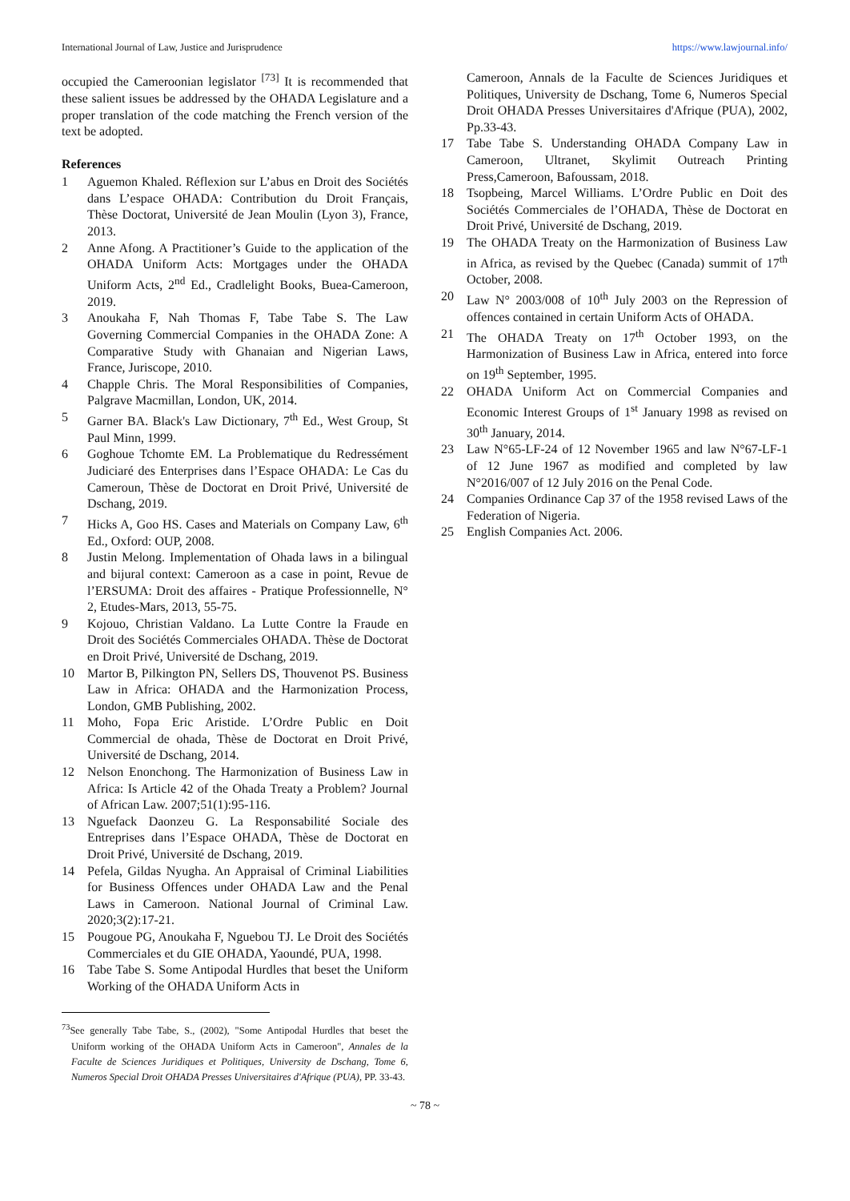International Journal of Law, Justice and Jurisprudence https://www.lawjournal.info/
occupied the Cameroonian legislator <sup>[73]</sup> It is recommended that these salient issues be addressed by the OHADA Legislature and a proper translation of the code matching the French version of the text be adopted.
References
1 Aguemon Khaled. Réflexion sur L’abus en Droit des Sociétés dans L’espace OHADA: Contribution du Droit Français, Thèse Doctorat, Université de Jean Moulin (Lyon 3), France, 2013.
2 Anne Afong. A Practitioner’s Guide to the application of the OHADA Uniform Acts: Mortgages under the OHADA Uniform Acts, 2<sup>nd</sup> Ed., Cradlelight Books, Buea-Cameroon, 2019.
3 Anoukaha F, Nah Thomas F, Tabe Tabe S. The Law Governing Commercial Companies in the OHADA Zone: A Comparative Study with Ghanaian and Nigerian Laws, France, Juriscope, 2010.
4 Chapple Chris. The Moral Responsibilities of Companies, Palgrave Macmillan, London, UK, 2014.
5 Garner BA. Black's Law Dictionary, 7<sup>th</sup> Ed., West Group, St Paul Minn, 1999.
6 Goghoue Tchomte EM. La Problematique du Redressément Judiciaré des Enterprises dans l’Espace OHADA: Le Cas du Cameroun, Thèse de Doctorat en Droit Privé, Université de Dschang, 2019.
7 Hicks A, Goo HS. Cases and Materials on Company Law, 6<sup>th</sup> Ed., Oxford: OUP, 2008.
8 Justin Melong. Implementation of Ohada laws in a bilingual and bijural context: Cameroon as a case in point, Revue de l’ERSUMA: Droit des affaires - Pratique Professionnelle, N° 2, Etudes-Mars, 2013, 55-75.
9 Kojouo, Christian Valdano. La Lutte Contre la Fraude en Droit des Sociétés Commerciales OHADA. Thèse de Doctorat en Droit Privé, Université de Dschang, 2019.
10 Martor B, Pilkington PN, Sellers DS, Thouvenot PS. Business Law in Africa: OHADA and the Harmonization Process, London, GMB Publishing, 2002.
11 Moho, Fopa Eric Aristide. L’Ordre Public en Doit Commercial de ohada, Thèse de Doctorat en Droit Privé, Université de Dschang, 2014.
12 Nelson Enonchong. The Harmonization of Business Law in Africa: Is Article 42 of the Ohada Treaty a Problem? Journal of African Law. 2007;51(1):95-116.
13 Nguefack Daonzeu G. La Responsabilité Sociale des Entreprises dans l’Espace OHADA, Thèse de Doctorat en Droit Privé, Université de Dschang, 2019.
14 Pefela, Gildas Nyugha. An Appraisal of Criminal Liabilities for Business Offences under OHADA Law and the Penal Laws in Cameroon. National Journal of Criminal Law. 2020;3(2):17-21.
15 Pougoue PG, Anoukaha F, Nguebou TJ. Le Droit des Sociétés Commerciales et du GIE OHADA, Yaoundé, PUA, 1998.
16 Tabe Tabe S. Some Antipodal Hurdles that beset the Uniform Working of the OHADA Uniform Acts in
<sup>73</sup> See generally Tabe Tabe, S., (2002), "Some Antipodal Hurdles that beset the Uniform working of the OHADA Uniform Acts in Cameroon", Annales de la Faculte de Sciences Juridiques et Politiques, University de Dschang, Tome 6, Numeros Special Droit OHADA Presses Universitaires d'Afrique (PUA), PP. 33-43.
Cameroon, Annals de la Faculte de Sciences Juridiques et Politiques, University de Dschang, Tome 6, Numeros Special Droit OHADA Presses Universitaires d'Afrique (PUA), 2002, Pp.33-43.
17 Tabe Tabe S. Understanding OHADA Company Law in Cameroon, Ultranet, Skylimit Outreach Printing Press,Cameroon, Bafoussam, 2018.
18 Tsopbeing, Marcel Williams. L’Ordre Public en Doit des Sociétés Commerciales de l’OHADA, Thèse de Doctorat en Droit Privé, Université de Dschang, 2019.
19 The OHADA Treaty on the Harmonization of Business Law in Africa, as revised by the Quebec (Canada) summit of 17<sup>th</sup> October, 2008.
20 Law N° 2003/008 of 10<sup>th</sup> July 2003 on the Repression of offences contained in certain Uniform Acts of OHADA.
21 The OHADA Treaty on 17<sup>th</sup> October 1993, on the Harmonization of Business Law in Africa, entered into force on 19<sup>th</sup> September, 1995.
22 OHADA Uniform Act on Commercial Companies and Economic Interest Groups of 1<sup>st</sup> January 1998 as revised on 30<sup>th</sup> January, 2014.
23 Law N°65-LF-24 of 12 November 1965 and law N°67-LF-1 of 12 June 1967 as modified and completed by law N°2016/007 of 12 July 2016 on the Penal Code.
24 Companies Ordinance Cap 37 of the 1958 revised Laws of the Federation of Nigeria.
25 English Companies Act. 2006.
~ 78 ~